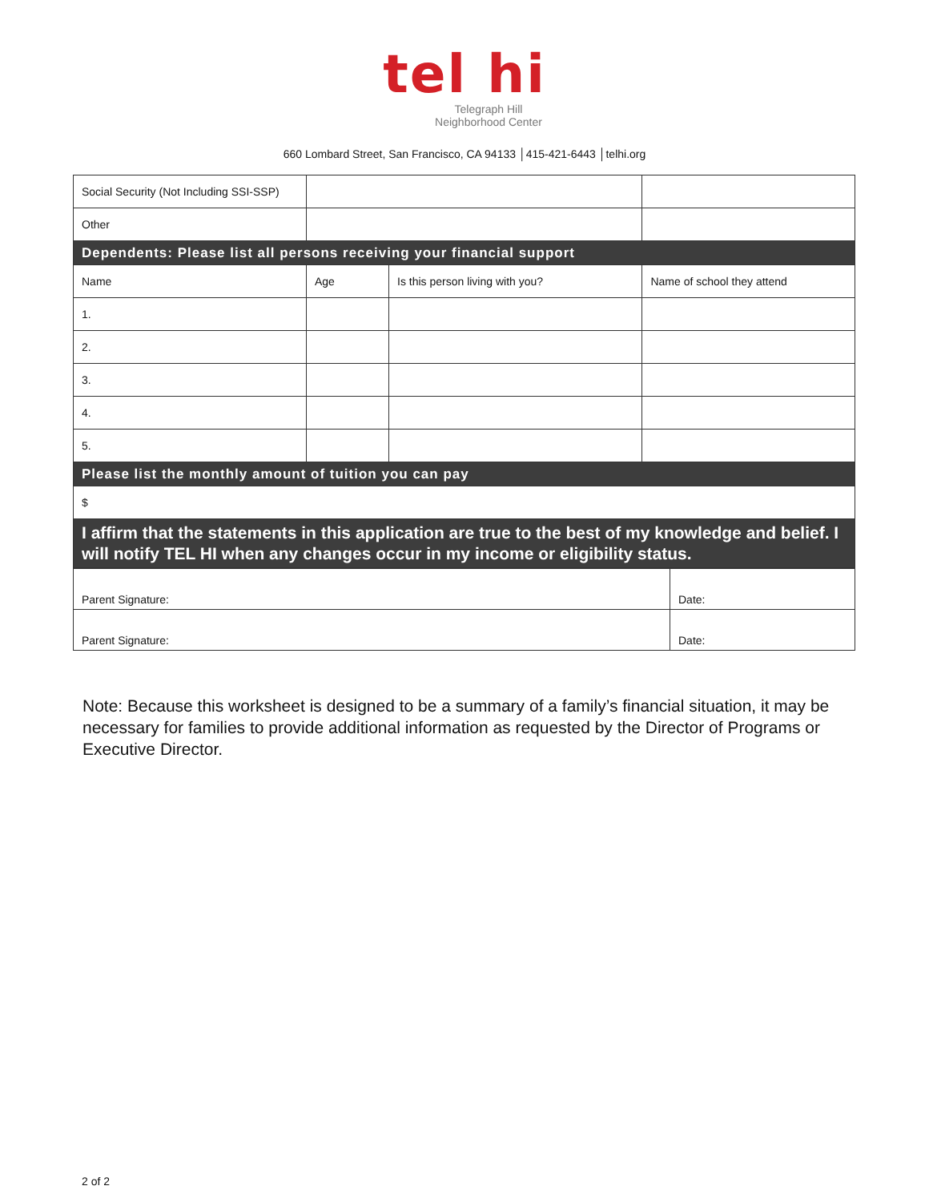tel hi
Telegraph Hill
Neighborhood Center
660 Lombard Street, San Francisco, CA 94133 │415-421-6443 │telhi.org
| Social Security (Not Including SSI-SSP) | | | | |
| Other | | | | |
| Dependents: Please list all persons receiving your financial support | | | | |
| Name | Age | Is this person living with you? | | Name of school they attend |
| 1. | | | | |
| 2. | | | | |
| 3. | | | | |
| 4. | | | | |
| 5. | | | | |
| Please list the monthly amount of tuition you can pay | | | | |
| $ | | | | |
| I affirm that the statements in this application are true to the best of my knowledge and belief. I will notify TEL HI when any changes occur in my income or eligibility status. | | | | |
| Parent Signature: | Date: |
| Parent Signature: | Date: |
Note: Because this worksheet is designed to be a summary of a family’s financial situation, it may be necessary for families to provide additional information as requested by the Director of Programs or Executive Director.
2 of 2